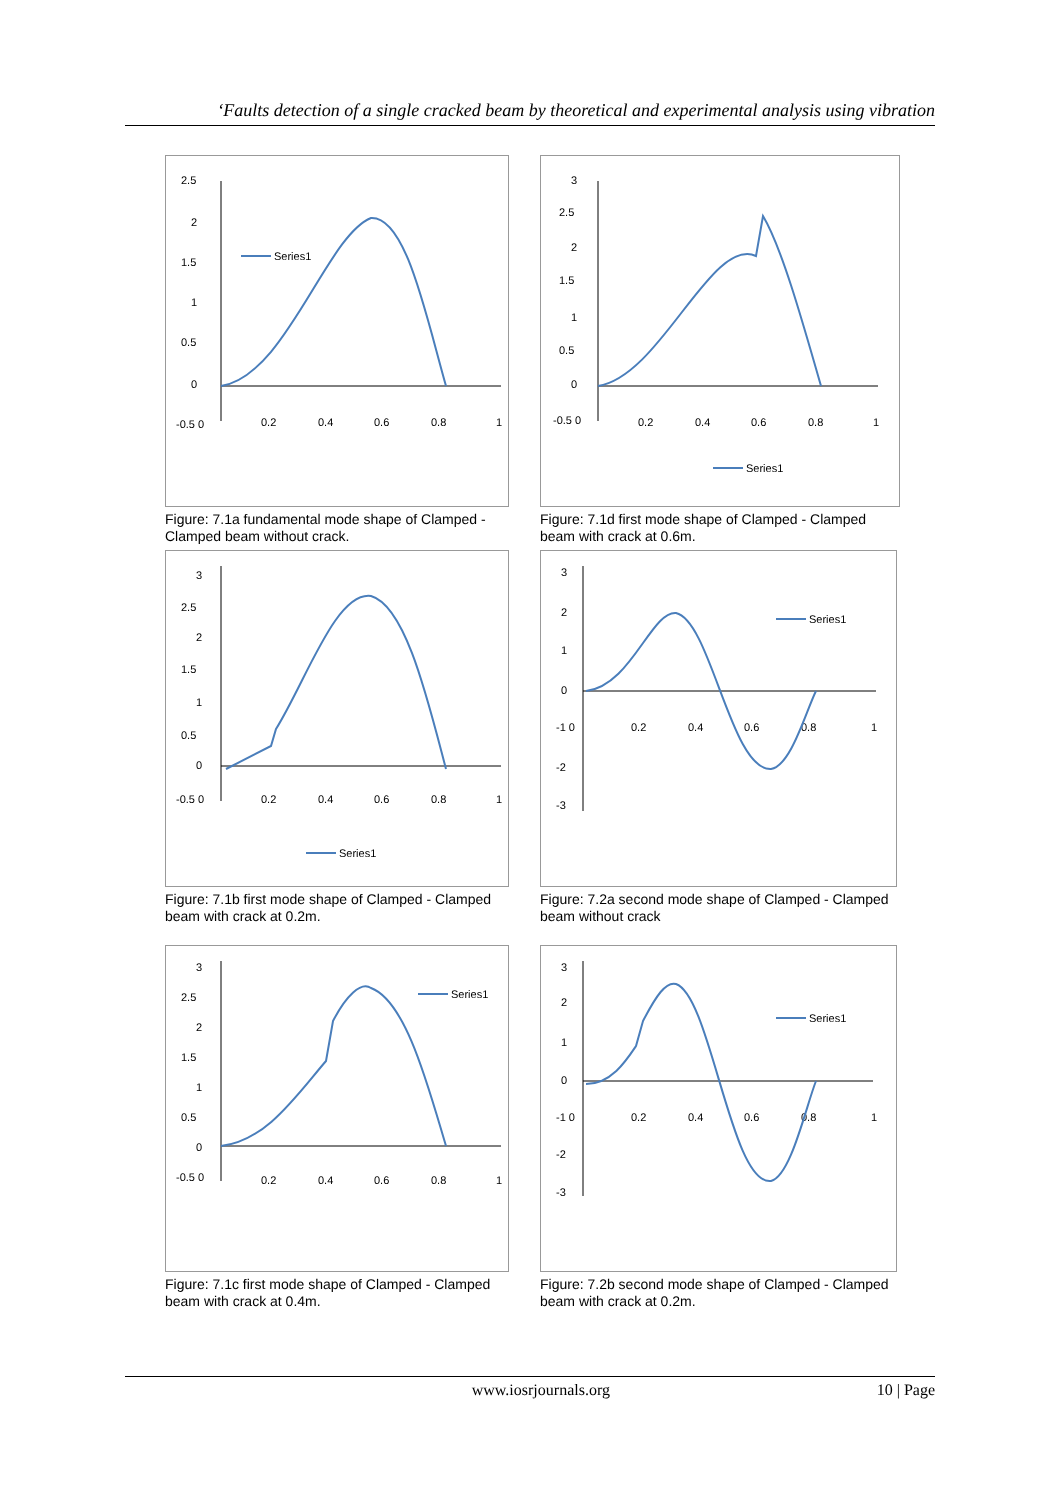‘Faults detection of a single cracked beam by theoretical and experimental analysis using vibration
2.5
2
1.5
1
0.5
0
-0.5 0
0.2
0.4
0.6
0.8
1
Series1
Figure: 7.1a fundamental mode shape of Clamped - Clamped beam without crack.
3
2.5
2
1.5
1
0.5
0
-0.5 0
0.2
0.4
0.6
0.8
1
Series1
Figure: 7.1d first mode shape of Clamped - Clamped beam with crack at 0.6m.
3
2.5
2
1.5
1
0.5
0
-0.5 0
0.2
0.4
0.6
0.8
1
Series1
Figure: 7.1b first mode shape of Clamped - Clamped beam with crack at 0.2m.
3
2
1
0
-1 0
0.2
0.4
0.6
0.8
1
-2
-3
Series1
Figure: 7.2a second mode shape of Clamped - Clamped beam without crack
3
2.5
2
1.5
1
0.5
0
-0.5 0
0.2
0.4
0.6
0.8
1
Series1
Figure: 7.1c first mode shape of Clamped - Clamped beam with crack at 0.4m.
3
2
1
0
-1 0
0.2
0.4
0.6
0.8
1
-2
-3
Series1
Figure: 7.2b second mode shape of Clamped - Clamped beam with crack at 0.2m.
www.iosrjournals.org 10 | Page